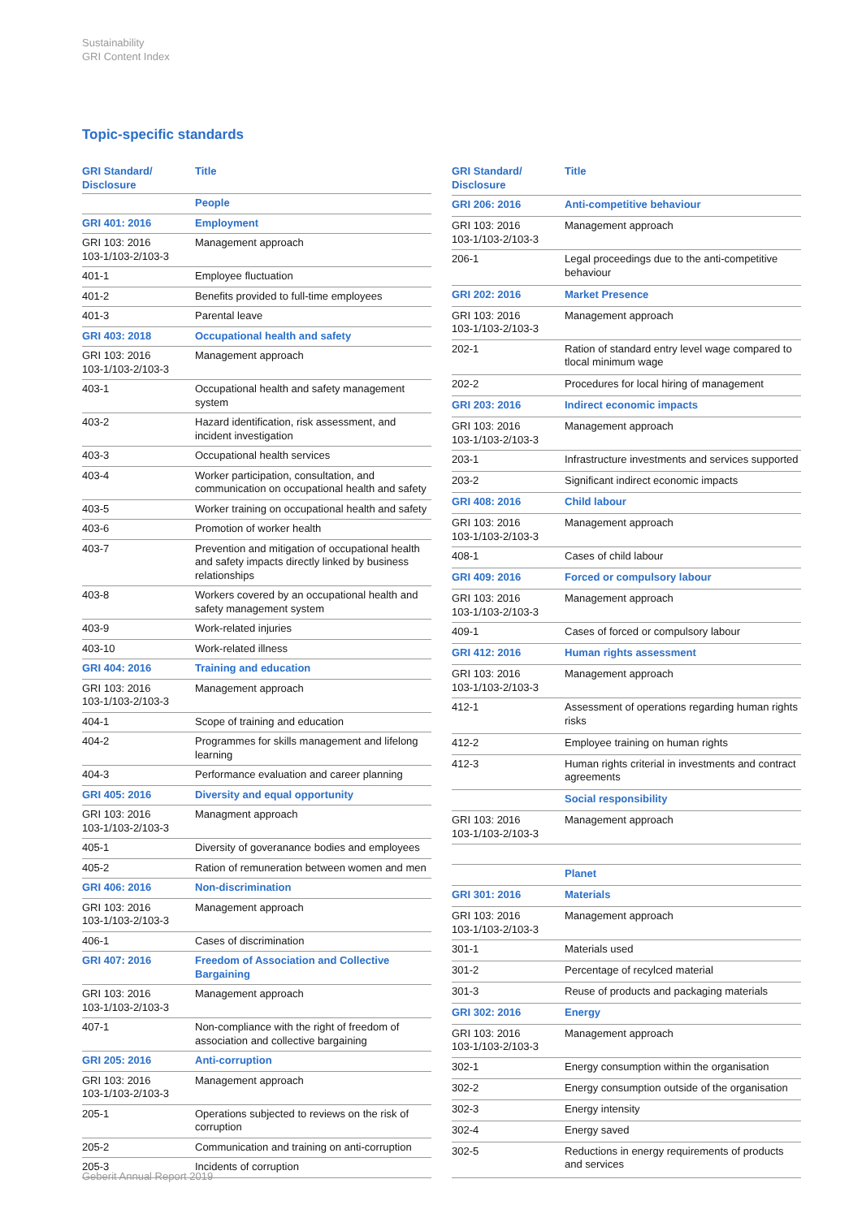Sustainability
GRI Content Index
Topic-specific standards
| GRI Standard/ Disclosure | Title |
| --- | --- |
| | People |
| GRI 401: 2016 | Employment |
| GRI 103: 2016 103-1/103-2/103-3 | Management approach |
| 401-1 | Employee fluctuation |
| 401-2 | Benefits provided to full-time employees |
| 401-3 | Parental leave |
| GRI 403: 2018 | Occupational health and safety |
| GRI 103: 2016 103-1/103-2/103-3 | Management approach |
| 403-1 | Occupational health and safety management system |
| 403-2 | Hazard identification, risk assessment, and incident investigation |
| 403-3 | Occupational health services |
| 403-4 | Worker participation, consultation, and communication on occupational health and safety |
| 403-5 | Worker training on occupational health and safety |
| 403-6 | Promotion of worker health |
| 403-7 | Prevention and mitigation of occupational health and safety impacts directly linked by business relationships |
| 403-8 | Workers covered by an occupational health and safety management system |
| 403-9 | Work-related injuries |
| 403-10 | Work-related illness |
| GRI 404: 2016 | Training and education |
| GRI 103: 2016 103-1/103-2/103-3 | Management approach |
| 404-1 | Scope of training and education |
| 404-2 | Programmes for skills management and lifelong learning |
| 404-3 | Performance evaluation and career planning |
| GRI 405: 2016 | Diversity and equal opportunity |
| GRI 103: 2016 103-1/103-2/103-3 | Managment approach |
| 405-1 | Diversity of goveranance bodies and employees |
| 405-2 | Ration of remuneration between women and men |
| GRI 406: 2016 | Non-discrimination |
| GRI 103: 2016 103-1/103-2/103-3 | Management approach |
| 406-1 | Cases of discrimination |
| GRI 407: 2016 | Freedom of Association and Collective Bargaining |
| GRI 103: 2016 103-1/103-2/103-3 | Management approach |
| 407-1 | Non-compliance with the right of freedom of association and collective bargaining |
| GRI 205: 2016 | Anti-corruption |
| GRI 103: 2016 103-1/103-2/103-3 | Management approach |
| 205-1 | Operations subjected to reviews on the risk of corruption |
| 205-2 | Communication and training on anti-corruption |
| 205-3 | Incidents of corruption |
| GRI Standard/ Disclosure | Title |
| --- | --- |
| GRI 206: 2016 | Anti-competitive behaviour |
| GRI 103: 2016 103-1/103-2/103-3 | Management approach |
| 206-1 | Legal proceedings due to the anti-competitive behaviour |
| GRI 202: 2016 | Market Presence |
| GRI 103: 2016 103-1/103-2/103-3 | Management approach |
| 202-1 | Ration of standard entry level wage compared to tlocal minimum wage |
| 202-2 | Procedures for local hiring of management |
| GRI 203: 2016 | Indirect economic impacts |
| GRI 103: 2016 103-1/103-2/103-3 | Management approach |
| 203-1 | Infrastructure investments and services supported |
| 203-2 | Significant indirect economic impacts |
| GRI 408: 2016 | Child labour |
| GRI 103: 2016 103-1/103-2/103-3 | Management approach |
| 408-1 | Cases of child labour |
| GRI 409: 2016 | Forced or compulsory labour |
| GRI 103: 2016 103-1/103-2/103-3 | Management approach |
| 409-1 | Cases of forced or compulsory labour |
| GRI 412: 2016 | Human rights assessment |
| GRI 103: 2016 103-1/103-2/103-3 | Management approach |
| 412-1 | Assessment of operations regarding human rights risks |
| 412-2 | Employee training on human rights |
| 412-3 | Human rights criterial in investments and contract agreements |
| | Social responsibility |
| GRI 103: 2016 103-1/103-2/103-3 | Management approach |
| | Planet |
| GRI 301: 2016 | Materials |
| GRI 103: 2016 103-1/103-2/103-3 | Management approach |
| 301-1 | Materials used |
| 301-2 | Percentage of recylced material |
| 301-3 | Reuse of products and packaging materials |
| GRI 302: 2016 | Energy |
| GRI 103: 2016 103-1/103-2/103-3 | Management approach |
| 302-1 | Energy consumption within the organisation |
| 302-2 | Energy consumption outside of the organisation |
| 302-3 | Energy intensity |
| 302-4 | Energy saved |
| 302-5 | Reductions in energy requirements of products and services |
Geberit Annual Report 2019